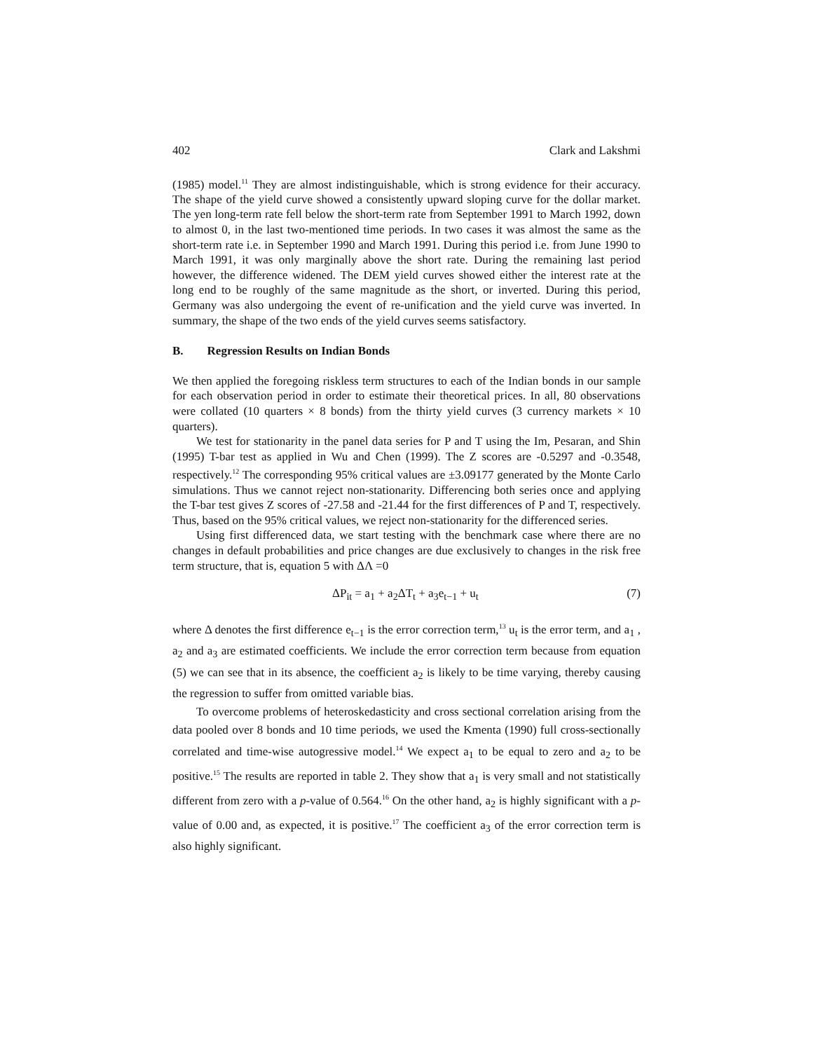402 Clark and Lakshmi
(1985) model.<sup>11</sup> They are almost indistinguishable, which is strong evidence for their accuracy. The shape of the yield curve showed a consistently upward sloping curve for the dollar market. The yen long-term rate fell below the short-term rate from September 1991 to March 1992, down to almost 0, in the last two-mentioned time periods. In two cases it was almost the same as the short-term rate i.e. in September 1990 and March 1991. During this period i.e. from June 1990 to March 1991, it was only marginally above the short rate. During the remaining last period however, the difference widened. The DEM yield curves showed either the interest rate at the long end to be roughly of the same magnitude as the short, or inverted. During this period, Germany was also undergoing the event of re-unification and the yield curve was inverted. In summary, the shape of the two ends of the yield curves seems satisfactory.
B. Regression Results on Indian Bonds
We then applied the foregoing riskless term structures to each of the Indian bonds in our sample for each observation period in order to estimate their theoretical prices. In all, 80 observations were collated (10 quarters × 8 bonds) from the thirty yield curves (3 currency markets × 10 quarters).
We test for stationarity in the panel data series for P and T using the Im, Pesaran, and Shin (1995) T-bar test as applied in Wu and Chen (1999). The Z scores are -0.5297 and -0.3548, respectively.<sup>12</sup> The corresponding 95% critical values are ±3.09177 generated by the Monte Carlo simulations. Thus we cannot reject non-stationarity. Differencing both series once and applying the T-bar test gives Z scores of -27.58 and -21.44 for the first differences of P and T, respectively. Thus, based on the 95% critical values, we reject non-stationarity for the differenced series.
Using first differenced data, we start testing with the benchmark case where there are no changes in default probabilities and price changes are due exclusively to changes in the risk free term structure, that is, equation 5 with ΔΛ =0
ΔP<sub>it</sub> = a<sub>1</sub> + a<sub>2</sub>ΔT<sub>t</sub> + a<sub>3</sub>e<sub>t−1</sub> + u<sub>t</sub> (7)
where Δ denotes the first difference e<sub>t−1</sub> is the error correction term,<sup>13</sup> u<sub>t</sub> is the error term, and a<sub>1</sub> , a<sub>2</sub> and a<sub>3</sub> are estimated coefficients. We include the error correction term because from equation (5) we can see that in its absence, the coefficient a<sub>2</sub> is likely to be time varying, thereby causing the regression to suffer from omitted variable bias.
To overcome problems of heteroskedasticity and cross sectional correlation arising from the data pooled over 8 bonds and 10 time periods, we used the Kmenta (1990) full cross-sectionally correlated and time-wise autogressive model.<sup>14</sup> We expect a<sub>1</sub> to be equal to zero and a<sub>2</sub> to be positive.<sup>15</sup> The results are reported in table 2. They show that a<sub>1</sub> is very small and not statistically different from zero with a p-value of 0.564.<sup>16</sup> On the other hand, a<sub>2</sub> is highly significant with a p-value of 0.00 and, as expected, it is positive.<sup>17</sup> The coefficient a<sub>3</sub> of the error correction term is also highly significant.